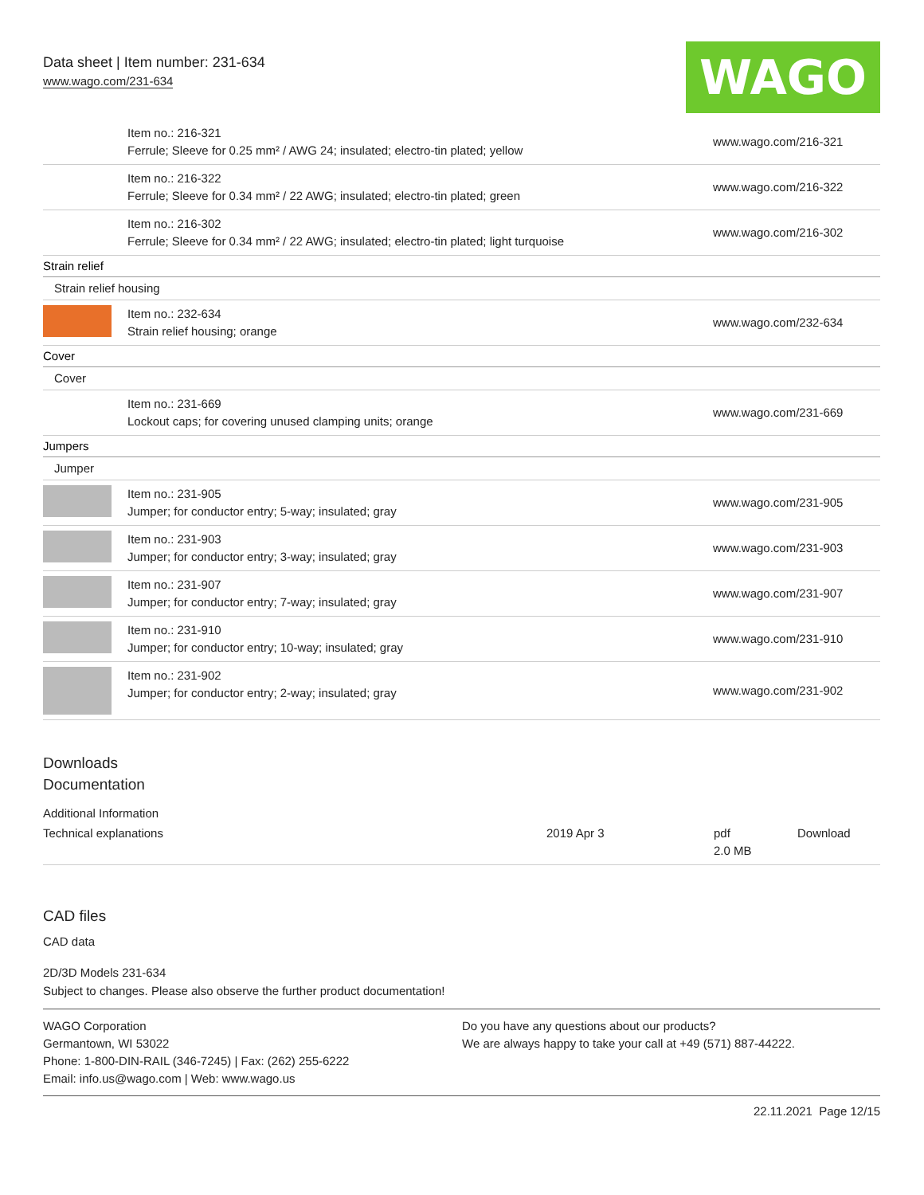Data sheet | Item number: 231-634
www.wago.com/231-634
WAGO
| | Item no.: 216-321 Ferrule; Sleeve for 0.25 mm² / AWG 24; insulated; electro-tin plated; yellow | www.wago.com/216-321 |
| | Item no.: 216-322 Ferrule; Sleeve for 0.34 mm² / 22 AWG; insulated; electro-tin plated; green | www.wago.com/216-322 |
| | Item no.: 216-302 Ferrule; Sleeve for 0.34 mm² / 22 AWG; insulated; electro-tin plated; light turquoise | www.wago.com/216-302 |
| Strain relief | | |
| Strain relief housing | | |
| | Item no.: 232-634 Strain relief housing; orange | www.wago.com/232-634 |
| Cover | | |
| Cover | | |
| | Item no.: 231-669 Lockout caps; for covering unused clamping units; orange | www.wago.com/231-669 |
| Jumpers | | |
| Jumper | | |
| | Item no.: 231-905 Jumper; for conductor entry; 5-way; insulated; gray | www.wago.com/231-905 |
| | Item no.: 231-903 Jumper; for conductor entry; 3-way; insulated; gray | www.wago.com/231-903 |
| | Item no.: 231-907 Jumper; for conductor entry; 7-way; insulated; gray | www.wago.com/231-907 |
| | Item no.: 231-910 Jumper; for conductor entry; 10-way; insulated; gray | www.wago.com/231-910 |
| | Item no.: 231-902 Jumper; for conductor entry; 2-way; insulated; gray | www.wago.com/231-902 |
Downloads
Documentation
Additional Information
| Technical explanations | 2019 Apr 3 | pdf 2.0 MB | Download |
CAD files
CAD data
2D/3D Models 231-634
Subject to changes. Please also observe the further product documentation!
WAGO Corporation
Germantown, WI 53022
Phone: 1-800-DIN-RAIL (346-7245) | Fax: (262) 255-6222
Email: info.us@wago.com | Web: www.wago.us
Do you have any questions about our products?
We are always happy to take your call at +49 (571) 887-44222.
22.11.2021 Page 12/15